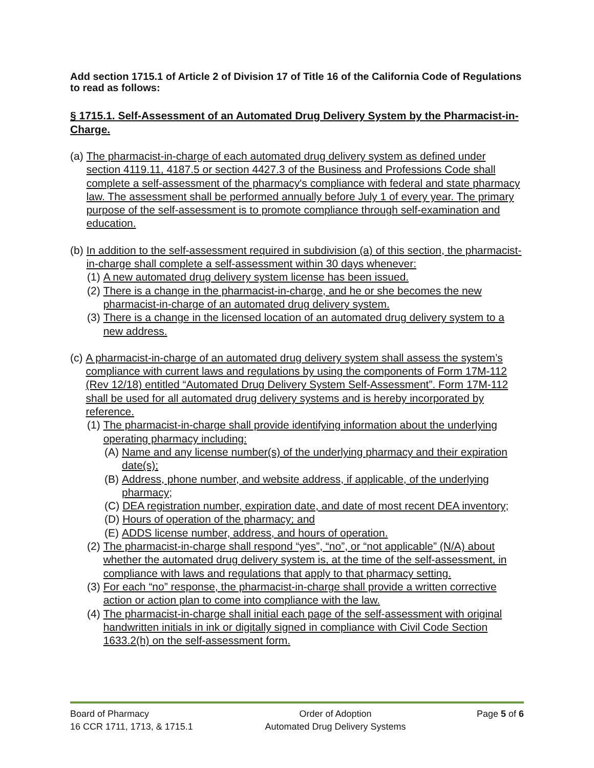Add section 1715.1 of Article 2 of Division 17 of Title 16 of the California Code of Regulations to read as follows:
§ 1715.1. Self-Assessment of an Automated Drug Delivery System by the Pharmacist-in-Charge.
(a) The pharmacist-in-charge of each automated drug delivery system as defined under section 4119.11, 4187.5 or section 4427.3 of the Business and Professions Code shall complete a self-assessment of the pharmacy's compliance with federal and state pharmacy law. The assessment shall be performed annually before July 1 of every year. The primary purpose of the self-assessment is to promote compliance through self-examination and education.
(b) In addition to the self-assessment required in subdivision (a) of this section, the pharmacist-in-charge shall complete a self-assessment within 30 days whenever:
(1) A new automated drug delivery system license has been issued.
(2) There is a change in the pharmacist-in-charge, and he or she becomes the new pharmacist-in-charge of an automated drug delivery system.
(3) There is a change in the licensed location of an automated drug delivery system to a new address.
(c) A pharmacist-in-charge of an automated drug delivery system shall assess the system’s compliance with current laws and regulations by using the components of Form 17M-112 (Rev 12/18) entitled “Automated Drug Delivery System Self-Assessment”. Form 17M-112 shall be used for all automated drug delivery systems and is hereby incorporated by reference.
(1) The pharmacist-in-charge shall provide identifying information about the underlying operating pharmacy including:
(A) Name and any license number(s) of the underlying pharmacy and their expiration date(s);
(B) Address, phone number, and website address, if applicable, of the underlying pharmacy;
(C) DEA registration number, expiration date, and date of most recent DEA inventory;
(D) Hours of operation of the pharmacy; and
(E) ADDS license number, address, and hours of operation.
(2) The pharmacist-in-charge shall respond “yes”, “no”, or “not applicable” (N/A) about whether the automated drug delivery system is, at the time of the self-assessment, in compliance with laws and regulations that apply to that pharmacy setting.
(3) For each “no” response, the pharmacist-in-charge shall provide a written corrective action or action plan to come into compliance with the law.
(4) The pharmacist-in-charge shall initial each page of the self-assessment with original handwritten initials in ink or digitally signed in compliance with Civil Code Section 1633.2(h) on the self-assessment form.
Board of Pharmacy
Order of Adoption
Page 5 of 6
16 CCR 1711, 1713, & 1715.1
Automated Drug Delivery Systems